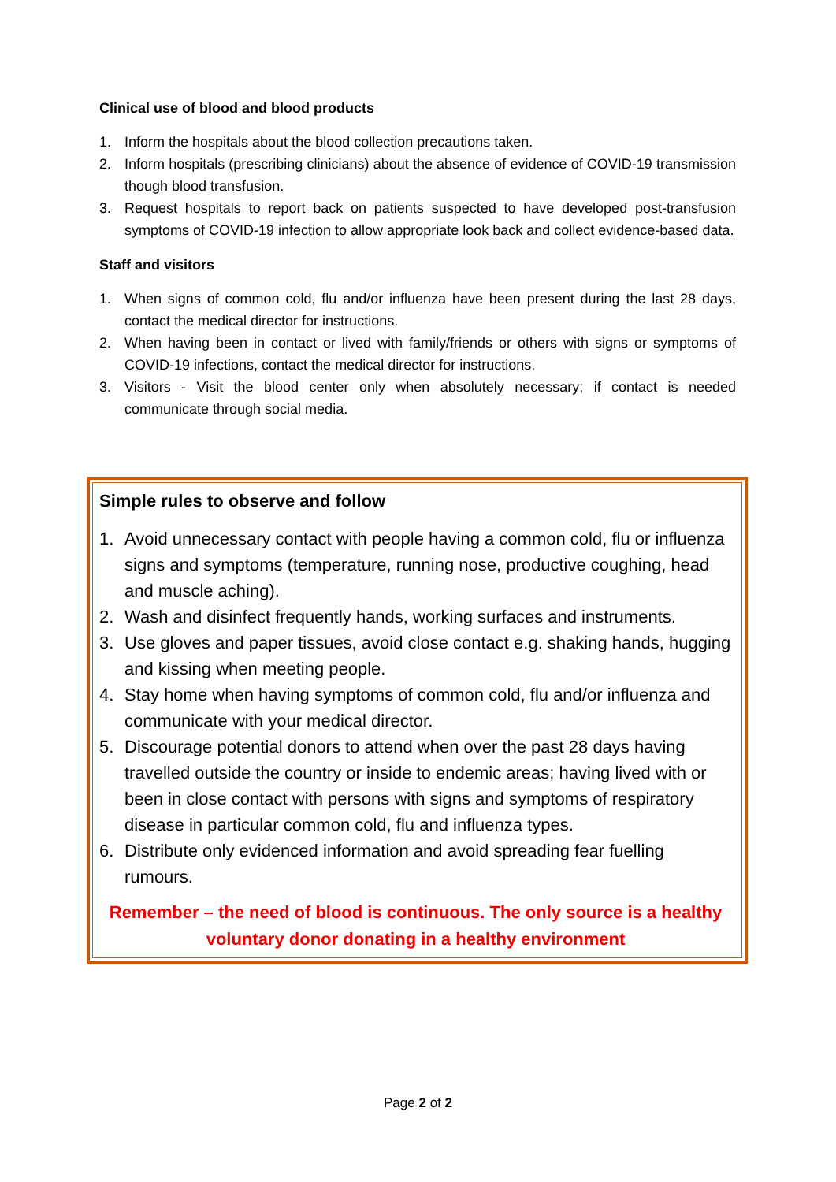Clinical use of blood and blood products
1. Inform the hospitals about the blood collection precautions taken.
2. Inform hospitals (prescribing clinicians) about the absence of evidence of COVID-19 transmission though blood transfusion.
3. Request hospitals to report back on patients suspected to have developed post-transfusion symptoms of COVID-19 infection to allow appropriate look back and collect evidence-based data.
Staff and visitors
1. When signs of common cold, flu and/or influenza have been present during the last 28 days, contact the medical director for instructions.
2. When having been in contact or lived with family/friends or others with signs or symptoms of COVID-19 infections, contact the medical director for instructions.
3. Visitors - Visit the blood center only when absolutely necessary; if contact is needed communicate through social media.
Simple rules to observe and follow
1. Avoid unnecessary contact with people having a common cold, flu or influenza signs and symptoms (temperature, running nose, productive coughing, head and muscle aching).
2. Wash and disinfect frequently hands, working surfaces and instruments.
3. Use gloves and paper tissues, avoid close contact e.g. shaking hands, hugging and kissing when meeting people.
4. Stay home when having symptoms of common cold, flu and/or influenza and communicate with your medical director.
5. Discourage potential donors to attend when over the past 28 days having travelled outside the country or inside to endemic areas; having lived with or been in close contact with persons with signs and symptoms of respiratory disease in particular common cold, flu and influenza types.
6. Distribute only evidenced information and avoid spreading fear fuelling rumours.
Remember – the need of blood is continuous. The only source is a healthy voluntary donor donating in a healthy environment
Page 2 of 2